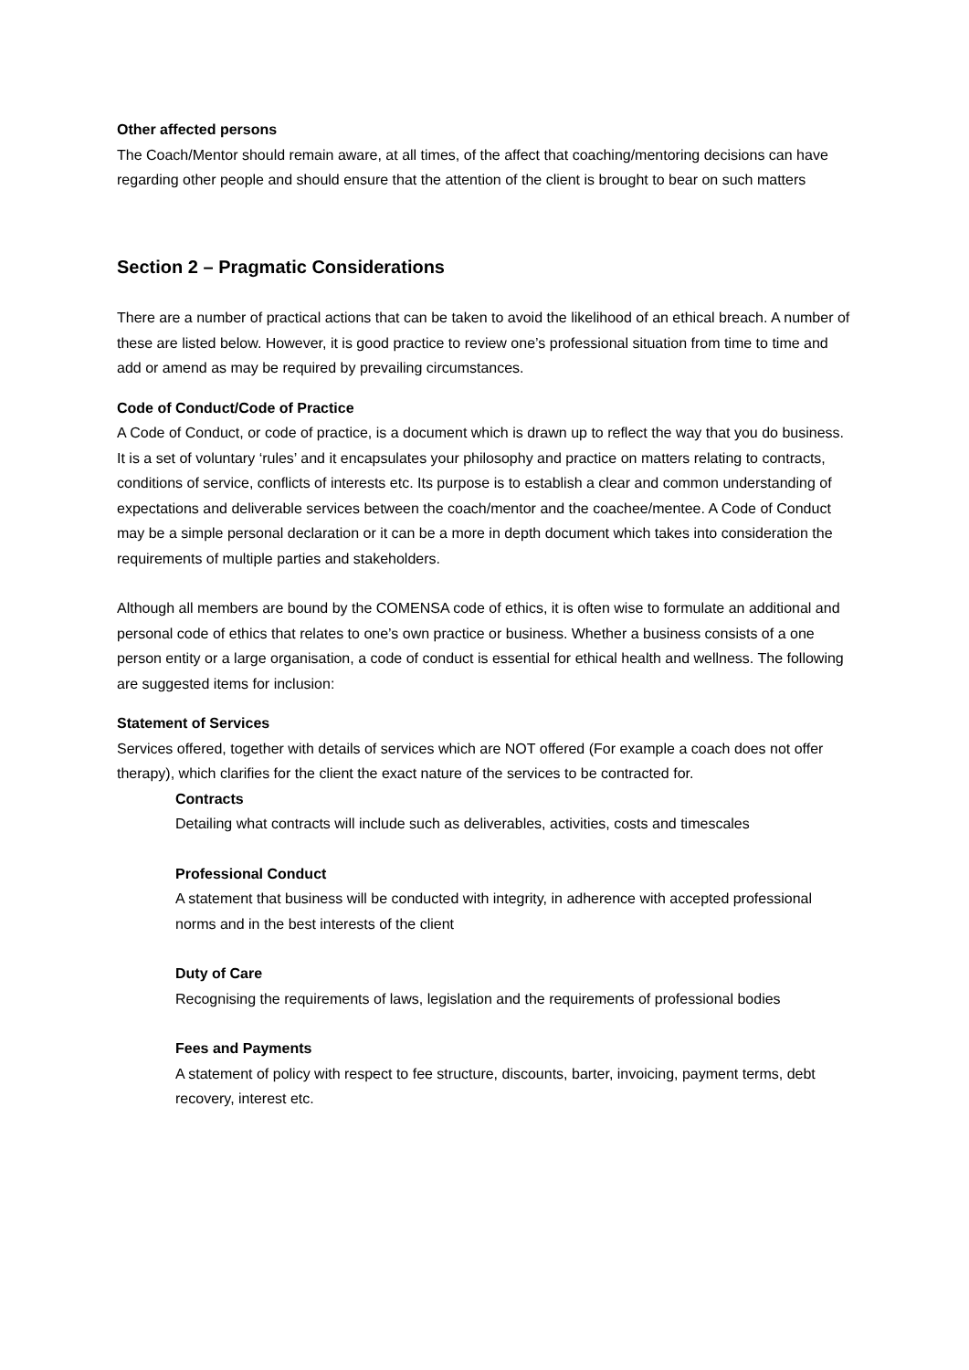Other affected persons
The Coach/Mentor should remain aware, at all times, of the affect that coaching/mentoring decisions can have regarding other people and should ensure that the attention of the client is brought to bear on such matters
Section 2 – Pragmatic Considerations
There are a number of practical actions that can be taken to avoid the likelihood of an ethical breach. A number of these are listed below. However, it is good practice to review one’s professional situation from time to time and add or amend as may be required by prevailing circumstances.
Code of Conduct/Code of Practice
A Code of Conduct, or code of practice, is a document which is drawn up to reflect the way that you do business. It is a set of voluntary ‘rules’ and it encapsulates your philosophy and practice on matters relating to contracts, conditions of service, conflicts of interests etc. Its purpose is to establish a clear and common understanding of expectations and deliverable services between the coach/mentor and the coachee/mentee. A Code of Conduct may be a simple personal declaration or it can be a more in depth document which takes into consideration the requirements of multiple parties and stakeholders.
Although all members are bound by the COMENSA code of ethics, it is often wise to formulate an additional and personal code of ethics that relates to one’s own practice or business. Whether a business consists of a one person entity or a large organisation, a code of conduct is essential for ethical health and wellness. The following are suggested items for inclusion:
Statement of Services
Services offered, together with details of services which are NOT offered (For example a coach does not offer therapy), which clarifies for the client the exact nature of the services to be contracted for.
Contracts
Detailing what contracts will include such as deliverables, activities, costs and timescales
Professional Conduct
A statement that business will be conducted with integrity, in adherence with accepted professional norms and in the best interests of the client
Duty of Care
Recognising the requirements of laws, legislation and the requirements of professional bodies
Fees and Payments
A statement of policy with respect to fee structure, discounts, barter, invoicing, payment terms, debt recovery, interest etc.